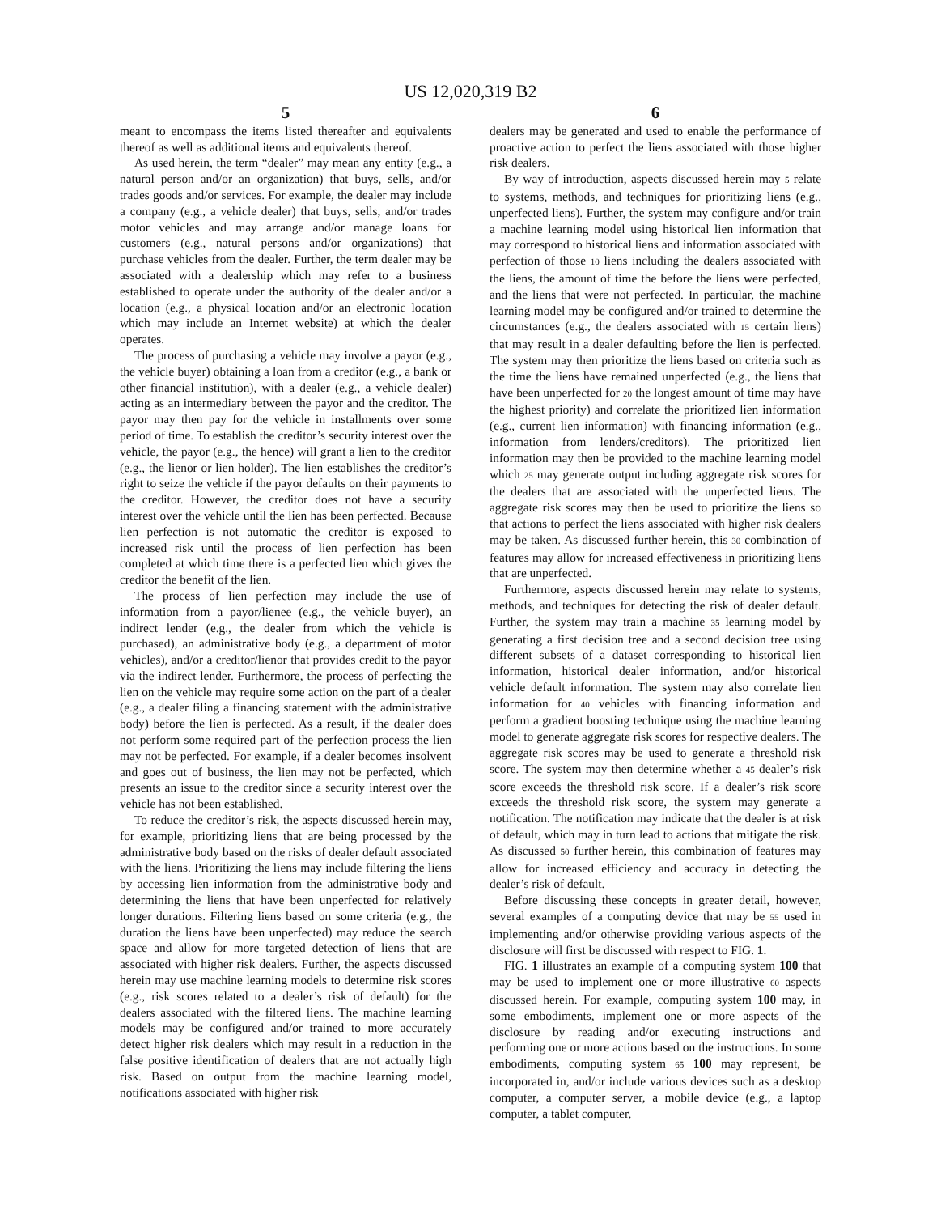US 12,020,319 B2
5
meant to encompass the items listed thereafter and equivalents thereof as well as additional items and equivalents thereof.
As used herein, the term “dealer” may mean any entity (e.g., a natural person and/or an organization) that buys, sells, and/or trades goods and/or services. For example, the dealer may include a company (e.g., a vehicle dealer) that buys, sells, and/or trades motor vehicles and may arrange and/or manage loans for customers (e.g., natural persons and/or organizations) that purchase vehicles from the dealer. Further, the term dealer may be associated with a dealership which may refer to a business established to operate under the authority of the dealer and/or a location (e.g., a physical location and/or an electronic location which may include an Internet website) at which the dealer operates.
The process of purchasing a vehicle may involve a payor (e.g., the vehicle buyer) obtaining a loan from a creditor (e.g., a bank or other financial institution), with a dealer (e.g., a vehicle dealer) acting as an intermediary between the payor and the creditor. The payor may then pay for the vehicle in installments over some period of time. To establish the creditor’s security interest over the vehicle, the payor (e.g., the hence) will grant a lien to the creditor (e.g., the lienor or lien holder). The lien establishes the creditor’s right to seize the vehicle if the payor defaults on their payments to the creditor. However, the creditor does not have a security interest over the vehicle until the lien has been perfected. Because lien perfection is not automatic the creditor is exposed to increased risk until the process of lien perfection has been completed at which time there is a perfected lien which gives the creditor the benefit of the lien.
The process of lien perfection may include the use of information from a payor/lienee (e.g., the vehicle buyer), an indirect lender (e.g., the dealer from which the vehicle is purchased), an administrative body (e.g., a department of motor vehicles), and/or a creditor/lienor that provides credit to the payor via the indirect lender. Furthermore, the process of perfecting the lien on the vehicle may require some action on the part of a dealer (e.g., a dealer filing a financing statement with the administrative body) before the lien is perfected. As a result, if the dealer does not perform some required part of the perfection process the lien may not be perfected. For example, if a dealer becomes insolvent and goes out of business, the lien may not be perfected, which presents an issue to the creditor since a security interest over the vehicle has not been established.
To reduce the creditor’s risk, the aspects discussed herein may, for example, prioritizing liens that are being processed by the administrative body based on the risks of dealer default associated with the liens. Prioritizing the liens may include filtering the liens by accessing lien information from the administrative body and determining the liens that have been unperfected for relatively longer durations. Filtering liens based on some criteria (e.g., the duration the liens have been unperfected) may reduce the search space and allow for more targeted detection of liens that are associated with higher risk dealers. Further, the aspects discussed herein may use machine learning models to determine risk scores (e.g., risk scores related to a dealer’s risk of default) for the dealers associated with the filtered liens. The machine learning models may be configured and/or trained to more accurately detect higher risk dealers which may result in a reduction in the false positive identification of dealers that are not actually high risk. Based on output from the machine learning model, notifications associated with higher risk
6
dealers may be generated and used to enable the performance of proactive action to perfect the liens associated with those higher risk dealers.
By way of introduction, aspects discussed herein may 5 relate to systems, methods, and techniques for prioritizing liens (e.g., unperfected liens). Further, the system may configure and/or train a machine learning model using historical lien information that may correspond to historical liens and information associated with perfection of those 10 liens including the dealers associated with the liens, the amount of time the before the liens were perfected, and the liens that were not perfected. In particular, the machine learning model may be configured and/or trained to determine the circumstances (e.g., the dealers associated with 15 certain liens) that may result in a dealer defaulting before the lien is perfected. The system may then prioritize the liens based on criteria such as the time the liens have remained unperfected (e.g., the liens that have been unperfected for 20 the longest amount of time may have the highest priority) and correlate the prioritized lien information (e.g., current lien information) with financing information (e.g., information from lenders/creditors). The prioritized lien information may then be provided to the machine learning model which 25 may generate output including aggregate risk scores for the dealers that are associated with the unperfected liens. The aggregate risk scores may then be used to prioritize the liens so that actions to perfect the liens associated with higher risk dealers may be taken. As discussed further herein, this 30 combination of features may allow for increased effectiveness in prioritizing liens that are unperfected.
Furthermore, aspects discussed herein may relate to systems, methods, and techniques for detecting the risk of dealer default. Further, the system may train a machine 35 learning model by generating a first decision tree and a second decision tree using different subsets of a dataset corresponding to historical lien information, historical dealer information, and/or historical vehicle default information. The system may also correlate lien information for 40 vehicles with financing information and perform a gradient boosting technique using the machine learning model to generate aggregate risk scores for respective dealers. The aggregate risk scores may be used to generate a threshold risk score. The system may then determine whether a 45 dealer’s risk score exceeds the threshold risk score. If a dealer’s risk score exceeds the threshold risk score, the system may generate a notification. The notification may indicate that the dealer is at risk of default, which may in turn lead to actions that mitigate the risk. As discussed 50 further herein, this combination of features may allow for increased efficiency and accuracy in detecting the dealer’s risk of default.
Before discussing these concepts in greater detail, however, several examples of a computing device that may be 55 used in implementing and/or otherwise providing various aspects of the disclosure will first be discussed with respect to FIG. 1.
FIG. 1 illustrates an example of a computing system 100 that may be used to implement one or more illustrative 60 aspects discussed herein. For example, computing system 100 may, in some embodiments, implement one or more aspects of the disclosure by reading and/or executing instructions and performing one or more actions based on the instructions. In some embodiments, computing system 65 100 may represent, be incorporated in, and/or include various devices such as a desktop computer, a computer server, a mobile device (e.g., a laptop computer, a tablet computer,